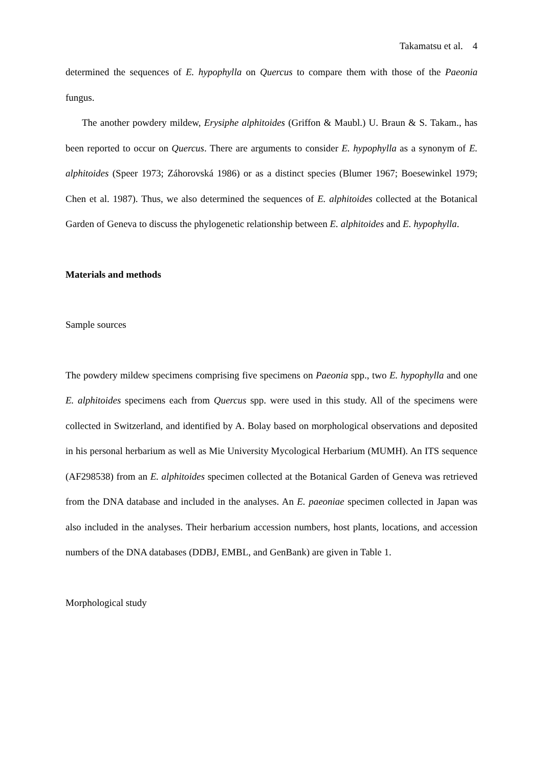Takamatsu et al. 4
determined the sequences of E. hypophylla on Quercus to compare them with those of the Paeonia fungus.
The another powdery mildew, Erysiphe alphitoides (Griffon & Maubl.) U. Braun & S. Takam., has been reported to occur on Quercus. There are arguments to consider E. hypophylla as a synonym of E. alphitoides (Speer 1973; Záhorovská 1986) or as a distinct species (Blumer 1967; Boesewinkel 1979; Chen et al. 1987). Thus, we also determined the sequences of E. alphitoides collected at the Botanical Garden of Geneva to discuss the phylogenetic relationship between E. alphitoides and E. hypophylla.
Materials and methods
Sample sources
The powdery mildew specimens comprising five specimens on Paeonia spp., two E. hypophylla and one E. alphitoides specimens each from Quercus spp. were used in this study. All of the specimens were collected in Switzerland, and identified by A. Bolay based on morphological observations and deposited in his personal herbarium as well as Mie University Mycological Herbarium (MUMH). An ITS sequence (AF298538) from an E. alphitoides specimen collected at the Botanical Garden of Geneva was retrieved from the DNA database and included in the analyses. An E. paeoniae specimen collected in Japan was also included in the analyses. Their herbarium accession numbers, host plants, locations, and accession numbers of the DNA databases (DDBJ, EMBL, and GenBank) are given in Table 1.
Morphological study